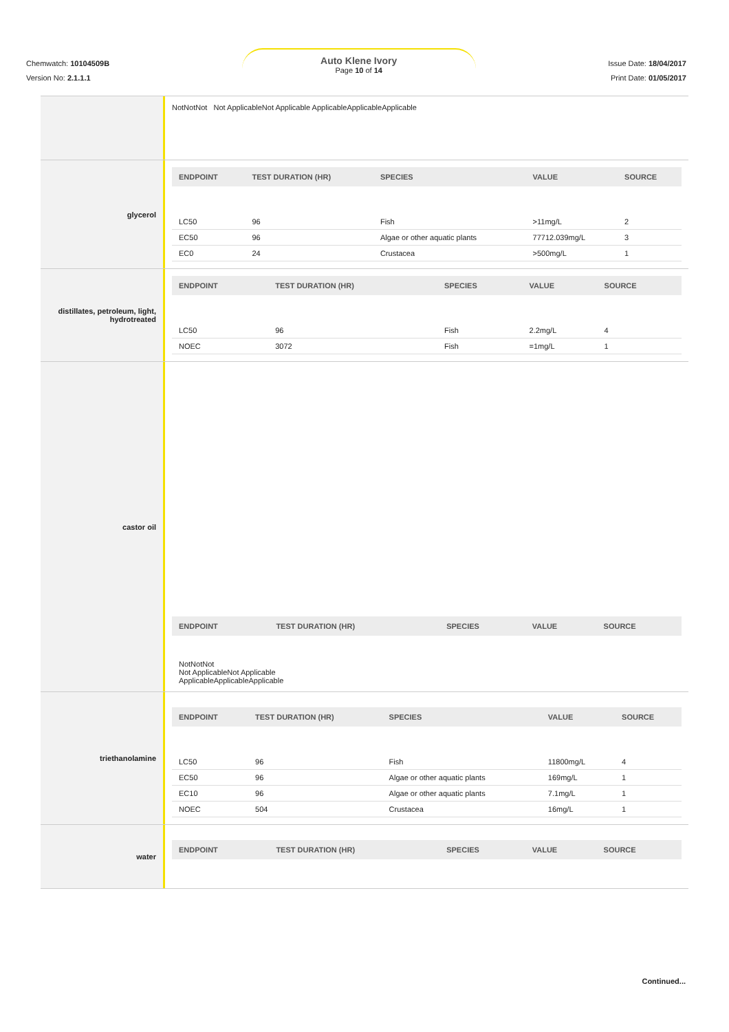Chemwatch: 10104509B
Version No: 2.1.1.1
Auto Klene Ivory
Page 10 of 14
Issue Date: 18/04/2017
Print Date: 01/05/2017
NotNotNot Not ApplicableNot Applicable ApplicableApplicableApplicable
glycerol
| ENDPOINT | TEST DURATION (HR) | SPECIES | VALUE | SOURCE |
| --- | --- | --- | --- | --- |
| LC50 | 96 | Fish | >11mg/L | 2 |
| EC50 | 96 | Algae or other aquatic plants | 77712.039mg/L | 3 |
| EC0 | 24 | Crustacea | >500mg/L | 1 |
distillates, petroleum, light, hydrotreated
| ENDPOINT | TEST DURATION (HR) | SPECIES | VALUE | SOURCE |
| --- | --- | --- | --- | --- |
| LC50 | 96 | Fish | 2.2mg/L | 4 |
| NOEC | 3072 | Fish | =1mg/L | 1 |
castor oil
| ENDPOINT | TEST DURATION (HR) | SPECIES | VALUE | SOURCE |
| --- | --- | --- | --- | --- |
NotNotNot
Not ApplicableNot Applicable
ApplicableApplicableApplicable
triethanolamine
| ENDPOINT | TEST DURATION (HR) | SPECIES | VALUE | SOURCE |
| --- | --- | --- | --- | --- |
| LC50 | 96 | Fish | 11800mg/L | 4 |
| EC50 | 96 | Algae or other aquatic plants | 169mg/L | 1 |
| EC10 | 96 | Algae or other aquatic plants | 7.1mg/L | 1 |
| NOEC | 504 | Crustacea | 16mg/L | 1 |
water
| ENDPOINT | TEST DURATION (HR) | SPECIES | VALUE | SOURCE |
| --- | --- | --- | --- | --- |
Continued...